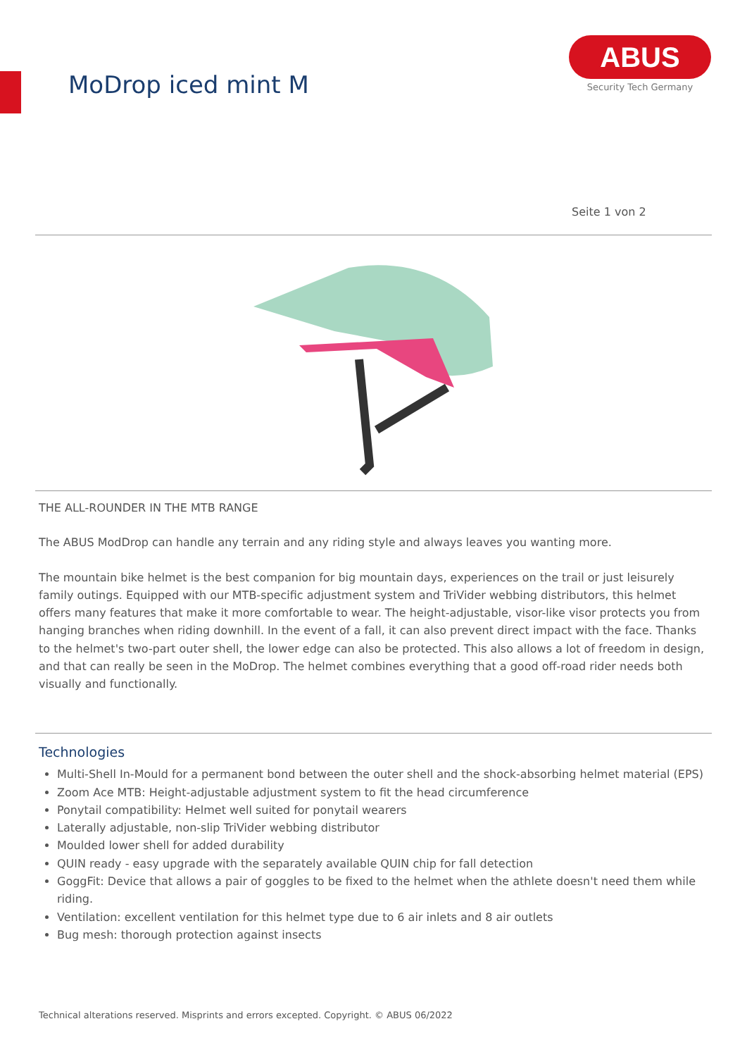MoDrop iced mint M
ABUS
Security Tech Germany
Seite 1 von 2
THE ALL-ROUNDER IN THE MTB RANGE
The ABUS ModDrop can handle any terrain and any riding style and always leaves you wanting more.
The mountain bike helmet is the best companion for big mountain days, experiences on the trail or just leisurely family outings. Equipped with our MTB-specific adjustment system and TriVider webbing distributors, this helmet offers many features that make it more comfortable to wear. The height-adjustable, visor-like visor protects you from hanging branches when riding downhill. In the event of a fall, it can also prevent direct impact with the face. Thanks to the helmet's two-part outer shell, the lower edge can also be protected. This also allows a lot of freedom in design, and that can really be seen in the MoDrop. The helmet combines everything that a good off-road rider needs both visually and functionally.
Technologies
Multi-Shell In-Mould for a permanent bond between the outer shell and the shock-absorbing helmet material (EPS)
Zoom Ace MTB: Height-adjustable adjustment system to fit the head circumference
Ponytail compatibility: Helmet well suited for ponytail wearers
Laterally adjustable, non-slip TriVider webbing distributor
Moulded lower shell for added durability
QUIN ready - easy upgrade with the separately available QUIN chip for fall detection
GoggFit: Device that allows a pair of goggles to be fixed to the helmet when the athlete doesn't need them while riding.
Ventilation: excellent ventilation for this helmet type due to 6 air inlets and 8 air outlets
Bug mesh: thorough protection against insects
Technical alterations reserved. Misprints and errors excepted. Copyright. © ABUS 06/2022